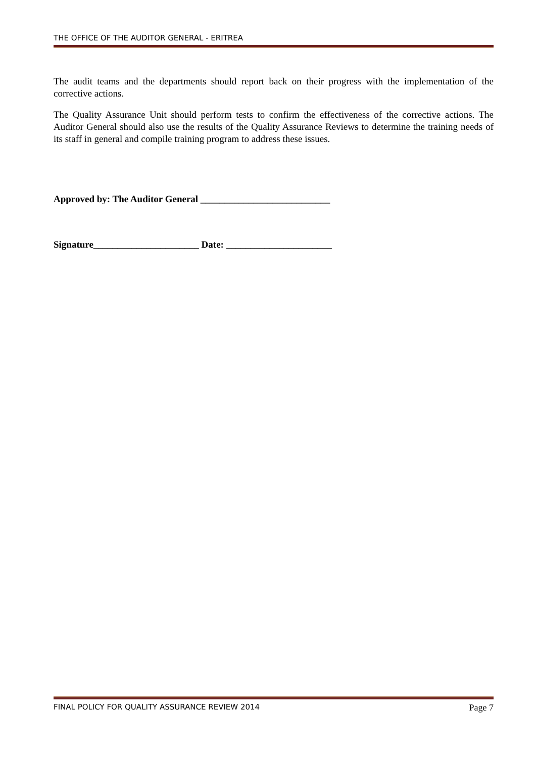THE OFFICE OF THE AUDITOR GENERAL - ERITREA
The audit teams and the departments should report back on their progress with the implementation of the corrective actions.
The Quality Assurance Unit should perform tests to confirm the effectiveness of the corrective actions. The Auditor General should also use the results of the Quality Assurance Reviews to determine the training needs of its staff in general and compile training program to address these issues.
Approved by: The Auditor General ___________________________
Signature______________________ Date: ______________________
FINAL POLICY FOR QUALITY ASSURANCE REVIEW 2014 Page 7